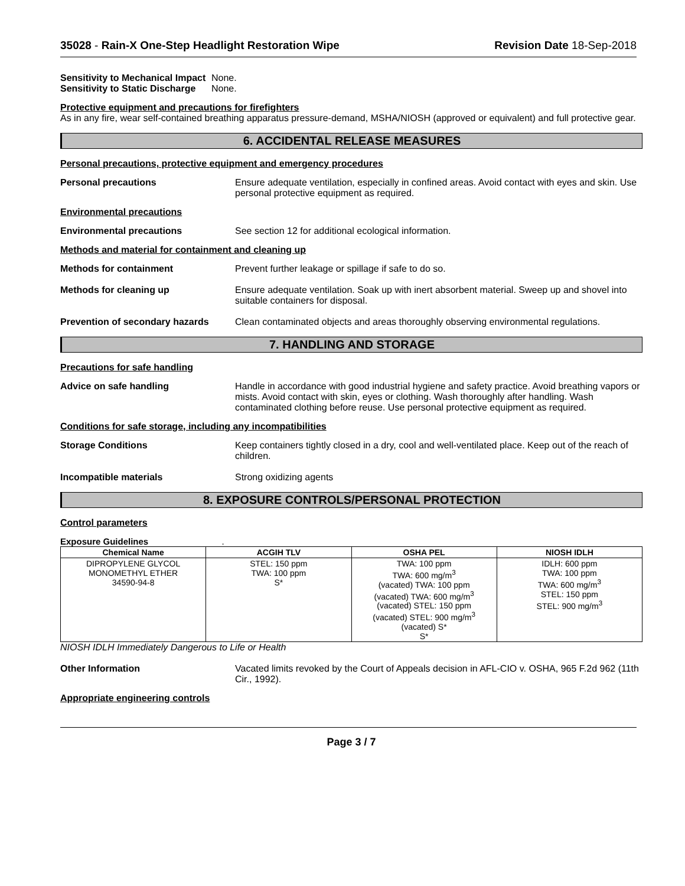35028 - Rain-X One-Step Headlight Restoration Wipe
Revision Date 18-Sep-2018
Sensitivity to Mechanical Impact
None.
Sensitivity to Static Discharge
None.
Protective equipment and precautions for firefighters
As in any fire, wear self-contained breathing apparatus pressure-demand, MSHA/NIOSH (approved or equivalent) and full protective gear.
6. ACCIDENTAL RELEASE MEASURES
Personal precautions, protective equipment and emergency procedures
Personal precautions Ensure adequate ventilation, especially in confined areas. Avoid contact with eyes and skin. Use personal protective equipment as required.
Environmental precautions
Environmental precautions See section 12 for additional ecological information.
Methods and material for containment and cleaning up
Methods for containment Prevent further leakage or spillage if safe to do so.
Methods for cleaning up Ensure adequate ventilation. Soak up with inert absorbent material. Sweep up and shovel into suitable containers for disposal.
Prevention of secondary hazards
Clean contaminated objects and areas thoroughly observing environmental regulations.
7. HANDLING AND STORAGE
Precautions for safe handling
Advice on safe handling Handle in accordance with good industrial hygiene and safety practice. Avoid breathing vapors or mists. Avoid contact with skin, eyes or clothing. Wash thoroughly after handling. Wash contaminated clothing before reuse. Use personal protective equipment as required.
Conditions for safe storage, including any incompatibilities
Storage Conditions Keep containers tightly closed in a dry, cool and well-ventilated place. Keep out of the reach of children.
Incompatible materials Strong oxidizing agents
8. EXPOSURE CONTROLS/PERSONAL PROTECTION
Control parameters
Exposure Guidelines .
| Chemical Name | ACGIH TLV | OSHA PEL | NIOSH IDLH |
| --- | --- | --- | --- |
| DIPROPYLENE GLYCOL MONOMETHYL ETHER 34590-94-8 | STEL: 150 ppm TWA: 100 ppm S* | TWA: 100 ppm TWA: 600 mg/m<sup>3</sup> (vacated) TWA: 100 ppm (vacated) TWA: 600 mg/m<sup>3</sup> (vacated) STEL: 150 ppm (vacated) STEL: 900 mg/m<sup>3</sup> (vacated) S* S* | IDLH: 600 ppm TWA: 100 ppm TWA: 600 mg/m<sup>3</sup> STEL: 150 ppm STEL: 900 mg/m<sup>3</sup> |
NIOSH IDLH Immediately Dangerous to Life or Health
Other Information Vacated limits revoked by the Court of Appeals decision in AFL-CIO v. OSHA, 965 F.2d 962 (11th Cir., 1992).
Appropriate engineering controls
Page 3 / 7